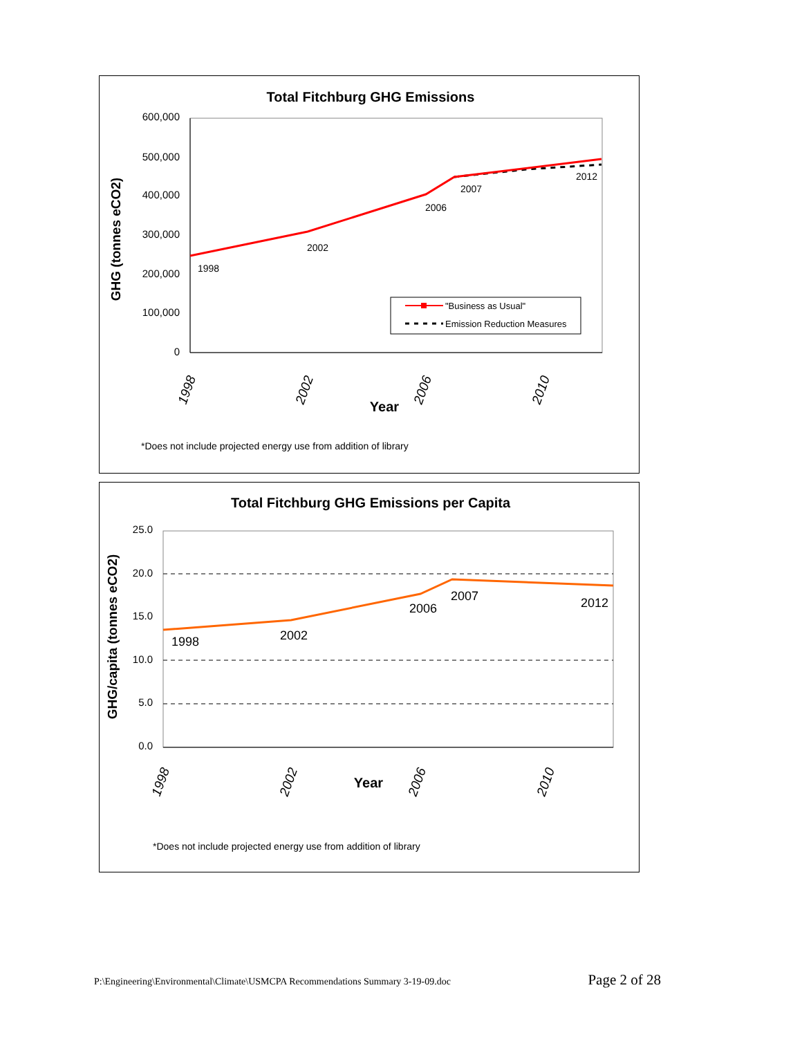Total Fitchburg GHG Emissions
600,000
500,000
400,000
300,000
200,000
100,000
0
GHG (tonnes eCO2)
1998
2002
2006
2010
Year
1998
2002
2006
2007
2012
"Business as Usual"
Emission Reduction Measures
*Does not include projected energy use from addition of library
Total Fitchburg GHG Emissions per Capita
25.0
20.0
15.0
10.0
5.0
0.0
GHG/capita (tonnes eCO2)
1998
2002
2006
2010
Year
1998
2002
2006
2007
2012
*Does not include projected energy use from addition of library
P:\Engineering\Environmental\Climate\USMCPA Recommendations Summary 3-19-09.doc Page 2 of 28